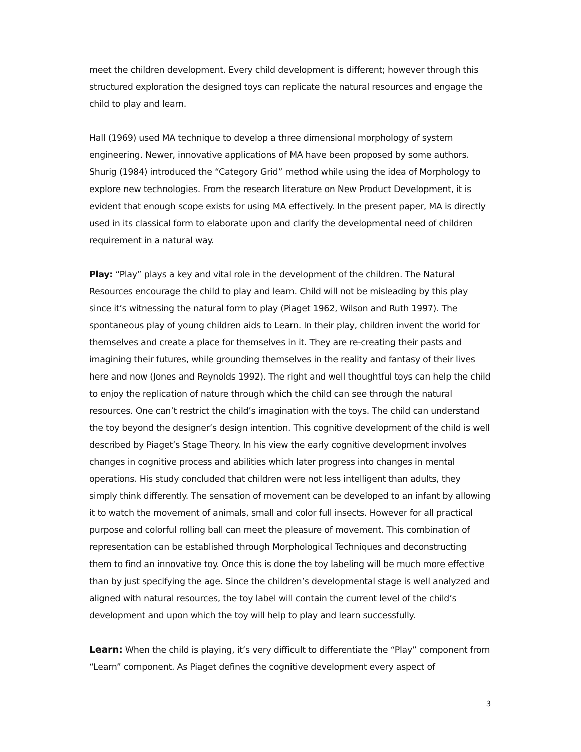meet the children development. Every child development is different; however through this structured exploration the designed toys can replicate the natural resources and engage the child to play and learn.
Hall (1969) used MA technique to develop a three dimensional morphology of system engineering. Newer, innovative applications of MA have been proposed by some authors. Shurig (1984) introduced the “Category Grid” method while using the idea of Morphology to explore new technologies. From the research literature on New Product Development, it is evident that enough scope exists for using MA effectively. In the present paper, MA is directly used in its classical form to elaborate upon and clarify the developmental need of children requirement in a natural way.
Play: “Play” plays a key and vital role in the development of the children. The Natural Resources encourage the child to play and learn. Child will not be misleading by this play since it’s witnessing the natural form to play (Piaget 1962, Wilson and Ruth 1997). The spontaneous play of young children aids to Learn. In their play, children invent the world for themselves and create a place for themselves in it. They are re-creating their pasts and imagining their futures, while grounding themselves in the reality and fantasy of their lives here and now (Jones and Reynolds 1992). The right and well thoughtful toys can help the child to enjoy the replication of nature through which the child can see through the natural resources. One can’t restrict the child’s imagination with the toys. The child can understand the toy beyond the designer’s design intention. This cognitive development of the child is well described by Piaget’s Stage Theory. In his view the early cognitive development involves changes in cognitive process and abilities which later progress into changes in mental operations. His study concluded that children were not less intelligent than adults, they simply think differently. The sensation of movement can be developed to an infant by allowing it to watch the movement of animals, small and color full insects. However for all practical purpose and colorful rolling ball can meet the pleasure of movement. This combination of representation can be established through Morphological Techniques and deconstructing them to find an innovative toy. Once this is done the toy labeling will be much more effective than by just specifying the age. Since the children’s developmental stage is well analyzed and aligned with natural resources, the toy label will contain the current level of the child’s development and upon which the toy will help to play and learn successfully.
Learn: When the child is playing, it’s very difficult to differentiate the “Play” component from “Learn” component. As Piaget defines the cognitive development every aspect of
3